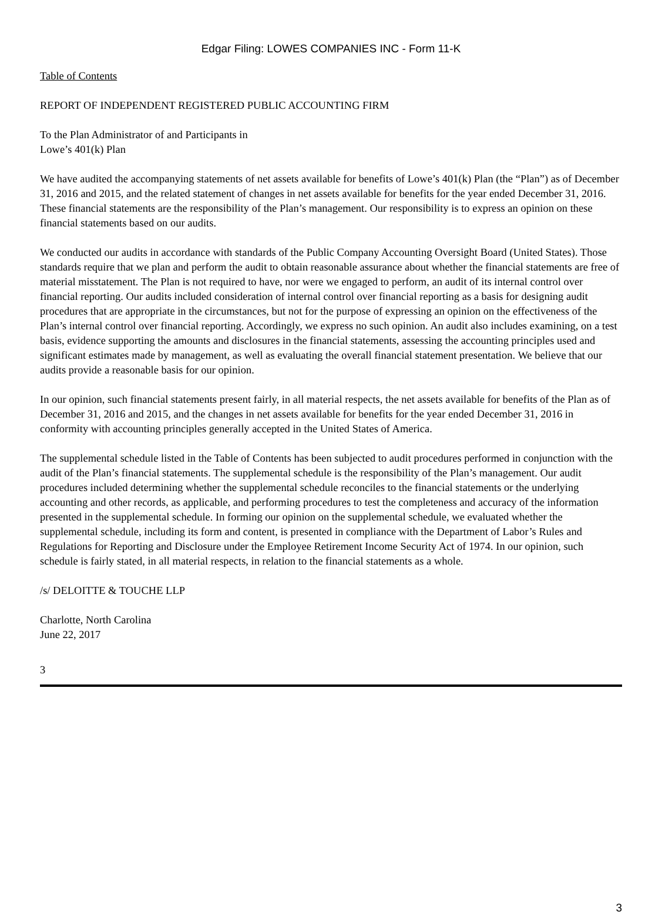Edgar Filing: LOWES COMPANIES INC - Form 11-K
Table of Contents
REPORT OF INDEPENDENT REGISTERED PUBLIC ACCOUNTING FIRM
To the Plan Administrator of and Participants in
Lowe’s 401(k) Plan
We have audited the accompanying statements of net assets available for benefits of Lowe’s 401(k) Plan (the “Plan”) as of December 31, 2016 and 2015, and the related statement of changes in net assets available for benefits for the year ended December 31, 2016. These financial statements are the responsibility of the Plan’s management. Our responsibility is to express an opinion on these financial statements based on our audits.
We conducted our audits in accordance with standards of the Public Company Accounting Oversight Board (United States). Those standards require that we plan and perform the audit to obtain reasonable assurance about whether the financial statements are free of material misstatement. The Plan is not required to have, nor were we engaged to perform, an audit of its internal control over financial reporting. Our audits included consideration of internal control over financial reporting as a basis for designing audit procedures that are appropriate in the circumstances, but not for the purpose of expressing an opinion on the effectiveness of the Plan’s internal control over financial reporting. Accordingly, we express no such opinion. An audit also includes examining, on a test basis, evidence supporting the amounts and disclosures in the financial statements, assessing the accounting principles used and significant estimates made by management, as well as evaluating the overall financial statement presentation. We believe that our audits provide a reasonable basis for our opinion.
In our opinion, such financial statements present fairly, in all material respects, the net assets available for benefits of the Plan as of December 31, 2016 and 2015, and the changes in net assets available for benefits for the year ended December 31, 2016 in conformity with accounting principles generally accepted in the United States of America.
The supplemental schedule listed in the Table of Contents has been subjected to audit procedures performed in conjunction with the audit of the Plan’s financial statements. The supplemental schedule is the responsibility of the Plan’s management. Our audit procedures included determining whether the supplemental schedule reconciles to the financial statements or the underlying accounting and other records, as applicable, and performing procedures to test the completeness and accuracy of the information presented in the supplemental schedule. In forming our opinion on the supplemental schedule, we evaluated whether the supplemental schedule, including its form and content, is presented in compliance with the Department of Labor’s Rules and Regulations for Reporting and Disclosure under the Employee Retirement Income Security Act of 1974. In our opinion, such schedule is fairly stated, in all material respects, in relation to the financial statements as a whole.
/s/ DELOITTE & TOUCHE LLP
Charlotte, North Carolina
June 22, 2017
3
3